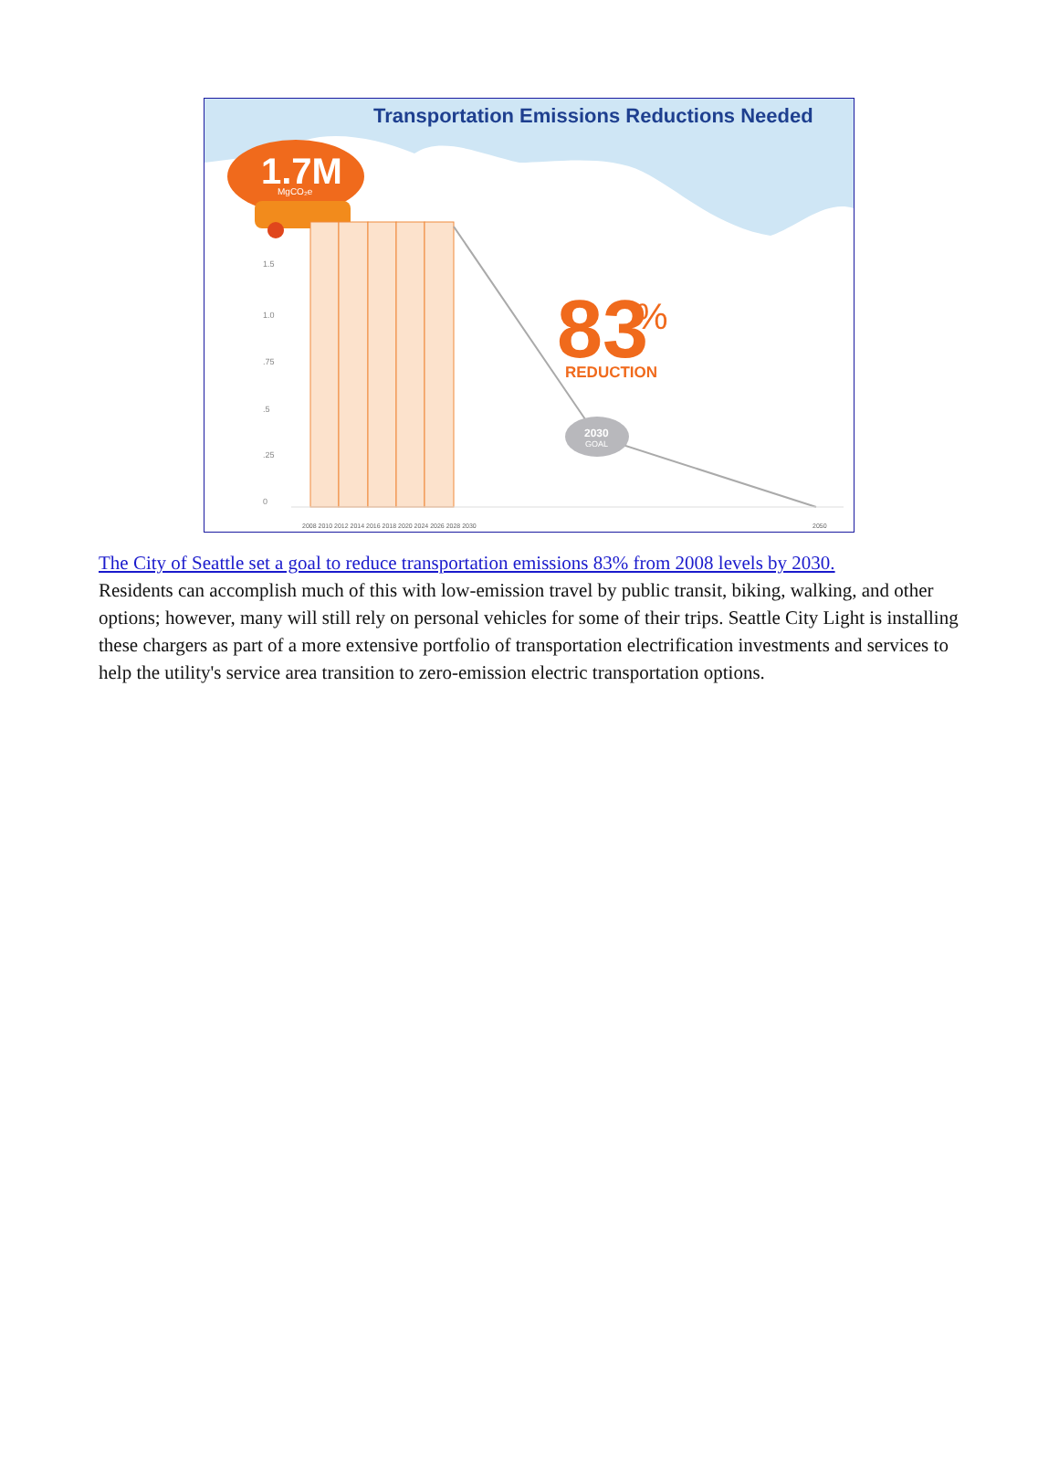Transportation Emissions Reductions Needed
1.7M
MgCO₂e
1.5
1.0
.75
.5
.25
0
83
%
REDUCTION
2030
GOAL
2008 2010 2012 2014 2016 2018 2020 2024 2026 2028 2030
2050
The City of Seattle set a goal to reduce transportation emissions 83% from 2008 levels by 2030.
Residents can accomplish much of this with low-emission travel by public transit, biking, walking, and other options; however, many will still rely on personal vehicles for some of their trips. Seattle City Light is installing these chargers as part of a more extensive portfolio of transportation electrification investments and services to help the utility's service area transition to zero-emission electric transportation options.